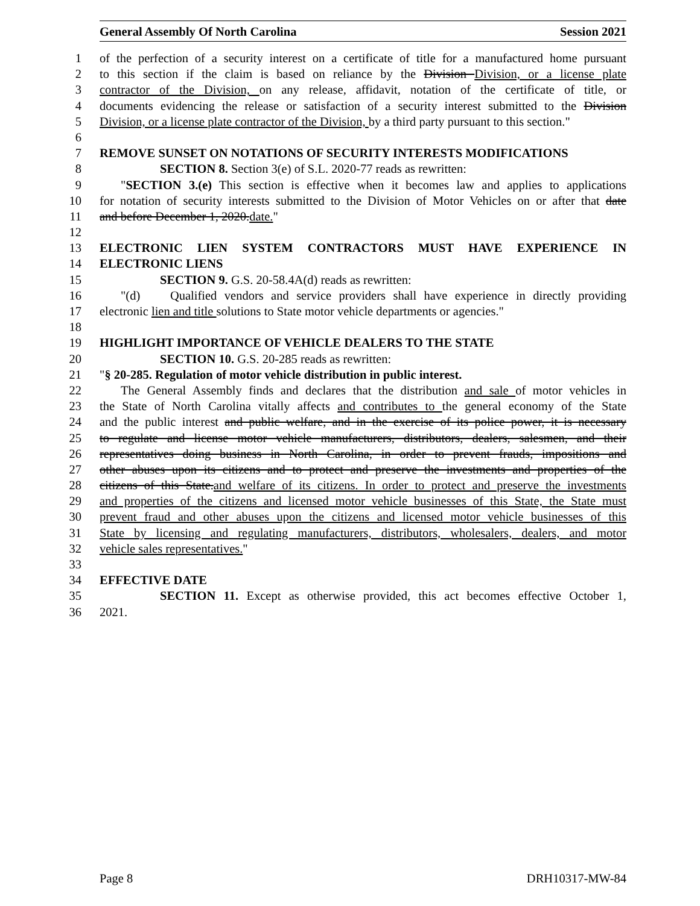General Assembly Of North Carolina Session 2021
1 of the perfection of a security interest on a certificate of title for a manufactured home pursuant
2 to this section if the claim is based on reliance by the Division Division, or a license plate
3 contractor of the Division, on any release, affidavit, notation of the certificate of title, or
4 documents evidencing the release or satisfaction of a security interest submitted to the Division
5 Division, or a license plate contractor of the Division, by a third party pursuant to this section."
6
7 REMOVE SUNSET ON NOTATIONS OF SECURITY INTERESTS MODIFICATIONS
8 SECTION 8. Section 3(e) of S.L. 2020-77 reads as rewritten:
9 "SECTION 3.(e) This section is effective when it becomes law and applies to applications
10 for notation of security interests submitted to the Division of Motor Vehicles on or after that date
11 and before December 1, 2020.date."
12
13 ELECTRONIC LIEN SYSTEM CONTRACTORS MUST HAVE EXPERIENCE IN
14 ELECTRONIC LIENS
15 SECTION 9. G.S. 20-58.4A(d) reads as rewritten:
16 "(d) Qualified vendors and service providers shall have experience in directly providing
17 electronic lien and title solutions to State motor vehicle departments or agencies."
18
19 HIGHLIGHT IMPORTANCE OF VEHICLE DEALERS TO THE STATE
20 SECTION 10. G.S. 20-285 reads as rewritten:
21 "§ 20-285. Regulation of motor vehicle distribution in public interest.
22 The General Assembly finds and declares that the distribution and sale of motor vehicles in
23 the State of North Carolina vitally affects and contributes to the general economy of the State
24 and the public interest and public welfare, and in the exercise of its police power, it is necessary
25 to regulate and license motor vehicle manufacturers, distributors, dealers, salesmen, and their
26 representatives doing business in North Carolina, in order to prevent frauds, impositions and
27 other abuses upon its citizens and to protect and preserve the investments and properties of the
28 citizens of this State.and welfare of its citizens. In order to protect and preserve the investments
29 and properties of the citizens and licensed motor vehicle businesses of this State, the State must
30 prevent fraud and other abuses upon the citizens and licensed motor vehicle businesses of this
31 State by licensing and regulating manufacturers, distributors, wholesalers, dealers, and motor
32 vehicle sales representatives."
33
34 EFFECTIVE DATE
35 SECTION 11. Except as otherwise provided, this act becomes effective October 1,
36 2021.
Page 8 DRH10317-MW-84